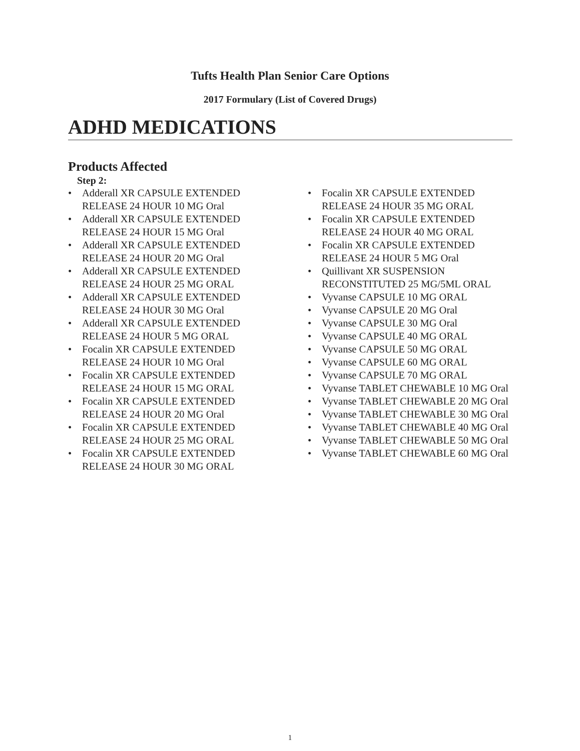Tufts Health Plan Senior Care Options
2017 Formulary (List of Covered Drugs)
ADHD MEDICATIONS
Products Affected
Step 2:
• Adderall XR CAPSULE EXTENDED RELEASE 24 HOUR 10 MG Oral
• Adderall XR CAPSULE EXTENDED RELEASE 24 HOUR 15 MG Oral
• Adderall XR CAPSULE EXTENDED RELEASE 24 HOUR 20 MG Oral
• Adderall XR CAPSULE EXTENDED RELEASE 24 HOUR 25 MG ORAL
• Adderall XR CAPSULE EXTENDED RELEASE 24 HOUR 30 MG Oral
• Adderall XR CAPSULE EXTENDED RELEASE 24 HOUR 5 MG ORAL
• Focalin XR CAPSULE EXTENDED RELEASE 24 HOUR 10 MG Oral
• Focalin XR CAPSULE EXTENDED RELEASE 24 HOUR 15 MG ORAL
• Focalin XR CAPSULE EXTENDED RELEASE 24 HOUR 20 MG Oral
• Focalin XR CAPSULE EXTENDED RELEASE 24 HOUR 25 MG ORAL
• Focalin XR CAPSULE EXTENDED RELEASE 24 HOUR 30 MG ORAL
• Focalin XR CAPSULE EXTENDED RELEASE 24 HOUR 35 MG ORAL
• Focalin XR CAPSULE EXTENDED RELEASE 24 HOUR 40 MG ORAL
• Focalin XR CAPSULE EXTENDED RELEASE 24 HOUR 5 MG Oral
• Quillivant XR SUSPENSION RECONSTITUTED 25 MG/5ML ORAL
• Vyvanse CAPSULE 10 MG ORAL
• Vyvanse CAPSULE 20 MG Oral
• Vyvanse CAPSULE 30 MG Oral
• Vyvanse CAPSULE 40 MG ORAL
• Vyvanse CAPSULE 50 MG ORAL
• Vyvanse CAPSULE 60 MG ORAL
• Vyvanse CAPSULE 70 MG ORAL
• Vyvanse TABLET CHEWABLE 10 MG Oral
• Vyvanse TABLET CHEWABLE 20 MG Oral
• Vyvanse TABLET CHEWABLE 30 MG Oral
• Vyvanse TABLET CHEWABLE 40 MG Oral
• Vyvanse TABLET CHEWABLE 50 MG Oral
• Vyvanse TABLET CHEWABLE 60 MG Oral
1